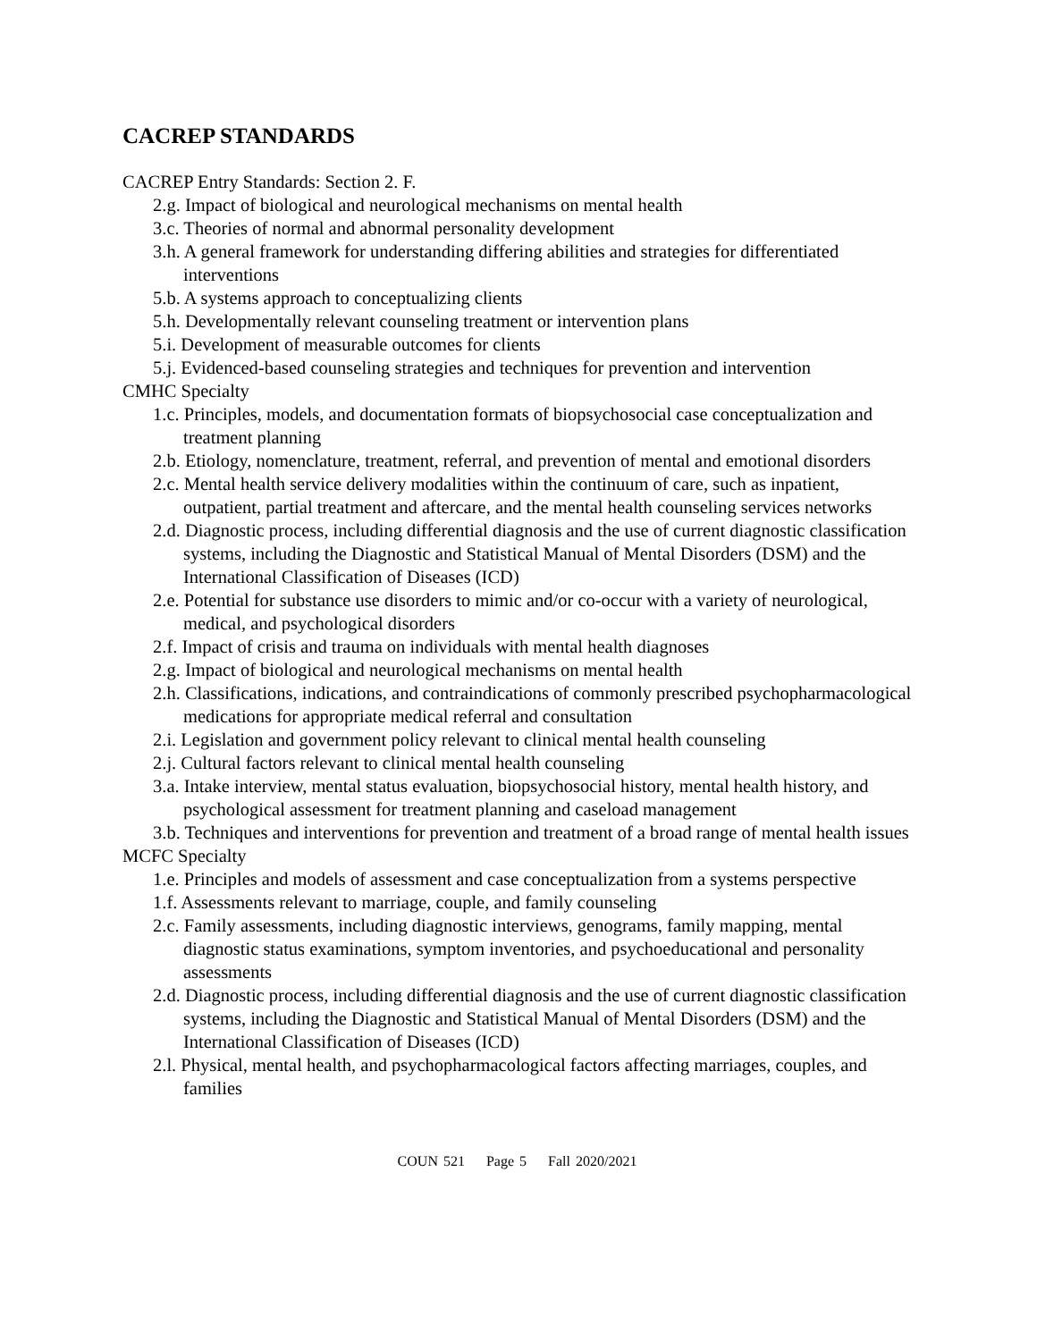CACREP STANDARDS
CACREP Entry Standards: Section 2. F.
2.g. Impact of biological and neurological mechanisms on mental health
3.c. Theories of normal and abnormal personality development
3.h. A general framework for understanding differing abilities and strategies for differentiated interventions
5.b. A systems approach to conceptualizing clients
5.h. Developmentally relevant counseling treatment or intervention plans
5.i. Development of measurable outcomes for clients
5.j. Evidenced-based counseling strategies and techniques for prevention and intervention
CMHC Specialty
1.c. Principles, models, and documentation formats of biopsychosocial case conceptualization and treatment planning
2.b. Etiology, nomenclature, treatment, referral, and prevention of mental and emotional disorders
2.c. Mental health service delivery modalities within the continuum of care, such as inpatient, outpatient, partial treatment and aftercare, and the mental health counseling services networks
2.d. Diagnostic process, including differential diagnosis and the use of current diagnostic classification systems, including the Diagnostic and Statistical Manual of Mental Disorders (DSM) and the International Classification of Diseases (ICD)
2.e. Potential for substance use disorders to mimic and/or co-occur with a variety of neurological, medical, and psychological disorders
2.f. Impact of crisis and trauma on individuals with mental health diagnoses
2.g. Impact of biological and neurological mechanisms on mental health
2.h. Classifications, indications, and contraindications of commonly prescribed psychopharmacological medications for appropriate medical referral and consultation
2.i. Legislation and government policy relevant to clinical mental health counseling
2.j. Cultural factors relevant to clinical mental health counseling
3.a. Intake interview, mental status evaluation, biopsychosocial history, mental health history, and psychological assessment for treatment planning and caseload management
3.b. Techniques and interventions for prevention and treatment of a broad range of mental health issues
MCFC Specialty
1.e. Principles and models of assessment and case conceptualization from a systems perspective
1.f. Assessments relevant to marriage, couple, and family counseling
2.c. Family assessments, including diagnostic interviews, genograms, family mapping, mental diagnostic status examinations, symptom inventories, and psychoeducational and personality assessments
2.d. Diagnostic process, including differential diagnosis and the use of current diagnostic classification systems, including the Diagnostic and Statistical Manual of Mental Disorders (DSM) and the International Classification of Diseases (ICD)
2.l. Physical, mental health, and psychopharmacological factors affecting marriages, couples, and families
COUN 521 Page 5 Fall 2020/2021